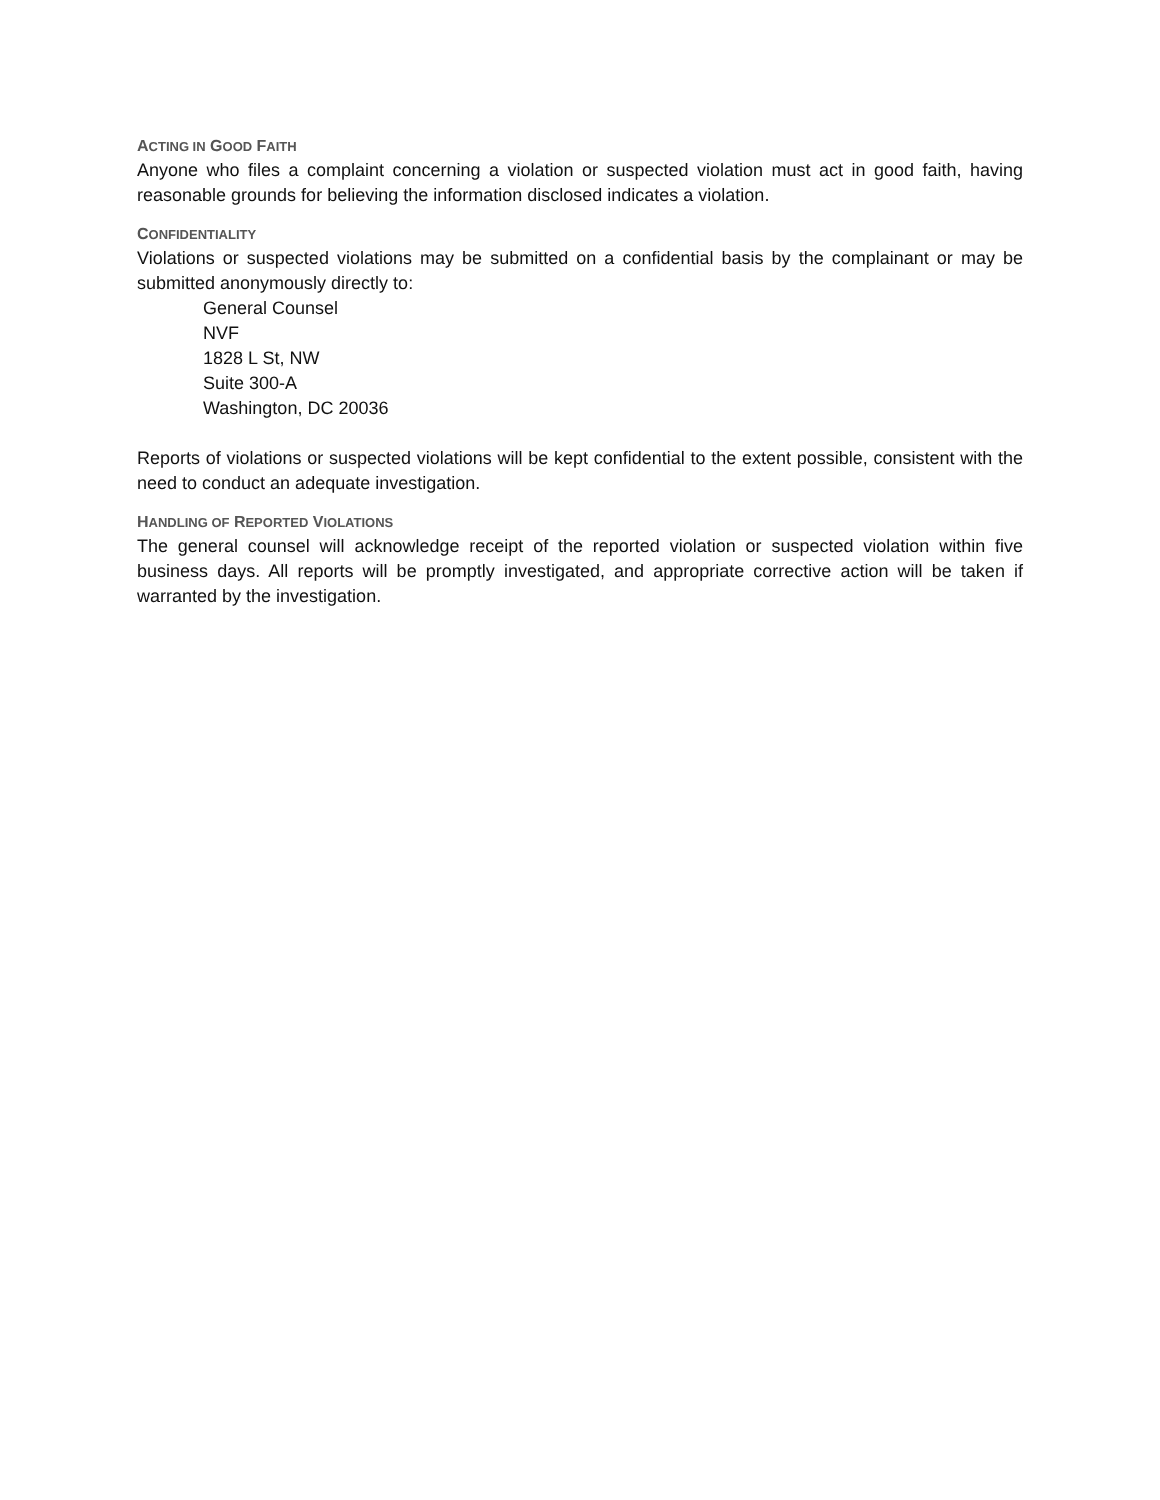ACTING IN GOOD FAITH
Anyone who files a complaint concerning a violation or suspected violation must act in good faith, having reasonable grounds for believing the information disclosed indicates a violation.
CONFIDENTIALITY
Violations or suspected violations may be submitted on a confidential basis by the complainant or may be submitted anonymously directly to:
General Counsel
NVF
1828 L St, NW
Suite 300-A
Washington, DC 20036
Reports of violations or suspected violations will be kept confidential to the extent possible, consistent with the need to conduct an adequate investigation.
HANDLING OF REPORTED VIOLATIONS
The general counsel will acknowledge receipt of the reported violation or suspected violation within five business days. All reports will be promptly investigated, and appropriate corrective action will be taken if warranted by the investigation.